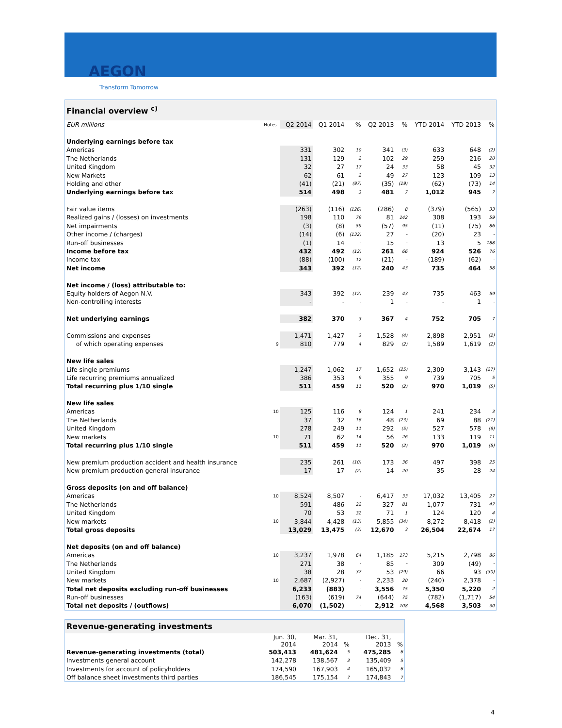AEGON
Transform Tomorrow
| Financial overview <sup>c)</sup> | | | | | | | | | |
| EUR millions | Notes | Q2 2014 | Q1 2014 | % | Q2 2013 | % | YTD 2014 | YTD 2013 | % |
| Underlying earnings before tax | | | | | | | | | |
| Americas | | 331 | 302 | 10 | 341 | (3) | 633 | 648 | (2) |
| The Netherlands | | 131 | 129 | 2 | 102 | 29 | 259 | 216 | 20 |
| United Kingdom | | 32 | 27 | 17 | 24 | 33 | 58 | 45 | 32 |
| New Markets | | 62 | 61 | 2 | 49 | 27 | 123 | 109 | 13 |
| Holding and other | | (41) | (21) | (97) | (35) | (19) | (62) | (73) | 14 |
| Underlying earnings before tax | | 514 | 498 | 3 | 481 | 7 | 1,012 | 945 | 7 |
| Fair value items | | (263) | (116) | (126) | (286) | 8 | (379) | (565) | 33 |
| Realized gains / (losses) on investments | | 198 | 110 | 79 | 81 | 142 | 308 | 193 | 59 |
| Net impairments | | (3) | (8) | 59 | (57) | 95 | (11) | (75) | 86 |
| Other income / (charges) | | (14) | (6) | (132) | 27 | - | (20) | 23 | - |
| Run-off businesses | | (1) | 14 | - | 15 | - | 13 | 5 | 188 |
| Income before tax | | 432 | 492 | (12) | 261 | 66 | 924 | 526 | 76 |
| Income tax | | (88) | (100) | 12 | (21) | - | (189) | (62) | - |
| Net income | | 343 | 392 | (12) | 240 | 43 | 735 | 464 | 58 |
| Net income / (loss) attributable to: | | | | | | | | | |
| Equity holders of Aegon N.V. | | 343 | 392 | (12) | 239 | 43 | 735 | 463 | 59 |
| Non-controlling interests | | - | - | - | 1 | - | - | 1 | - |
| Net underlying earnings | | 382 | 370 | 3 | 367 | 4 | 752 | 705 | 7 |
| Commissions and expenses | | 1,471 | 1,427 | 3 | 1,528 | (4) | 2,898 | 2,951 | (2) |
| of which operating expenses | 9 | 810 | 779 | 4 | 829 | (2) | 1,589 | 1,619 | (2) |
| New life sales | | | | | | | | | |
| Life single premiums | | 1,247 | 1,062 | 17 | 1,652 | (25) | 2,309 | 3,143 | (27) |
| Life recurring premiums annualized | | 386 | 353 | 9 | 355 | 9 | 739 | 705 | 5 |
| Total recurring plus 1/10 single | | 511 | 459 | 11 | 520 | (2) | 970 | 1,019 | (5) |
| New life sales | | | | | | | | | |
| Americas | 10 | 125 | 116 | 8 | 124 | 1 | 241 | 234 | 3 |
| The Netherlands | | 37 | 32 | 16 | 48 | (23) | 69 | 88 | (21) |
| United Kingdom | | 278 | 249 | 11 | 292 | (5) | 527 | 578 | (9) |
| New markets | 10 | 71 | 62 | 14 | 56 | 26 | 133 | 119 | 11 |
| Total recurring plus 1/10 single | | 511 | 459 | 11 | 520 | (2) | 970 | 1,019 | (5) |
| New premium production accident and health insurance | | 235 | 261 | (10) | 173 | 36 | 497 | 398 | 25 |
| New premium production general insurance | | 17 | 17 | (2) | 14 | 20 | 35 | 28 | 24 |
| Gross deposits (on and off balance) | | | | | | | | | |
| Americas | 10 | 8,524 | 8,507 | - | 6,417 | 33 | 17,032 | 13,405 | 27 |
| The Netherlands | | 591 | 486 | 22 | 327 | 81 | 1,077 | 731 | 47 |
| United Kingdom | | 70 | 53 | 32 | 71 | 1 | 124 | 120 | 4 |
| New markets | 10 | 3,844 | 4,428 | (13) | 5,855 | (34) | 8,272 | 8,418 | (2) |
| Total gross deposits | | 13,029 | 13,475 | (3) | 12,670 | 3 | 26,504 | 22,674 | 17 |
| Net deposits (on and off balance) | | | | | | | | | |
| Americas | 10 | 3,237 | 1,978 | 64 | 1,185 | 173 | 5,215 | 2,798 | 86 |
| The Netherlands | | 271 | 38 | - | 85 | - | 309 | (49) | - |
| United Kingdom | | 38 | 28 | 37 | 53 | (29) | 66 | 93 | (30) |
| New markets | 10 | 2,687 | (2,927) | - | 2,233 | 20 | (240) | 2,378 | - |
| Total net deposits excluding run-off businesses | | 6,233 | (883) | - | 3,556 | 75 | 5,350 | 5,220 | 2 |
| Run-off businesses | | (163) | (619) | 74 | (644) | 75 | (782) | (1,717) | 54 |
| Total net deposits / (outflows) | | 6,070 | (1,502) | - | 2,912 | 108 | 4,568 | 3,503 | 30 |
| Revenue-generating investments | | | | | |
| | Jun. 30, 2014 | Mar. 31, 2014 | % | Dec. 31, 2013 | % |
| Revenue-generating investments (total) | 503,413 | 481,624 | 5 | 475,285 | 6 |
| Investments general account | 142,278 | 138,567 | 3 | 135,409 | 5 |
| Investments for account of policyholders | 174,590 | 167,903 | 4 | 165,032 | 6 |
| Off balance sheet investments third parties | 186,545 | 175,154 | 7 | 174,843 | 7 |
4